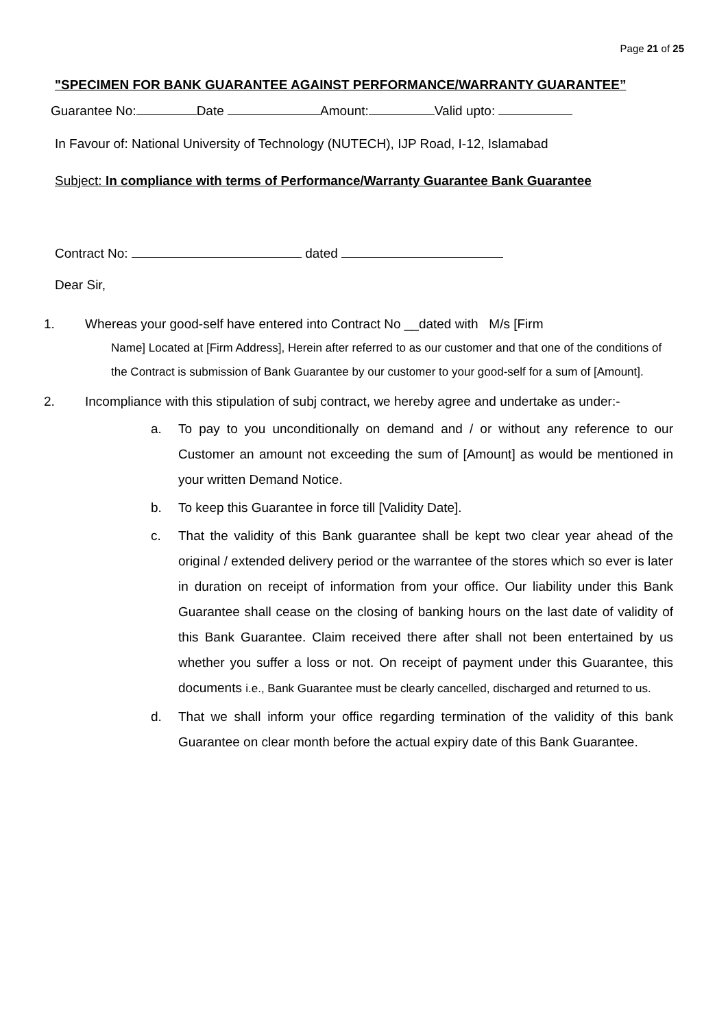Page 21 of 25
"SPECIMEN FOR BANK GUARANTEE AGAINST PERFORMANCE/WARRANTY GUARANTEE”
Guarantee No: Date Amount: Valid upto:
In Favour of: National University of Technology (NUTECH), IJP Road, I-12, Islamabad
Subject: In compliance with terms of Performance/Warranty Guarantee Bank Guarantee
Contract No: dated
Dear Sir,
1. Whereas your good-self have entered into Contract No __dated with M/s [Firm
Name] Located at [Firm Address], Herein after referred to as our customer and that one of the conditions of the Contract is submission of Bank Guarantee by our customer to your good-self for a sum of [Amount].
2. Incompliance with this stipulation of subj contract, we hereby agree and undertake as under:-
a. To pay to you unconditionally on demand and / or without any reference to our Customer an amount not exceeding the sum of [Amount] as would be mentioned in your written Demand Notice.
b. To keep this Guarantee in force till [Validity Date].
c. That the validity of this Bank guarantee shall be kept two clear year ahead of the original / extended delivery period or the warrantee of the stores which so ever is later in duration on receipt of information from your office. Our liability under this Bank Guarantee shall cease on the closing of banking hours on the last date of validity of this Bank Guarantee. Claim received there after shall not been entertained by us whether you suffer a loss or not. On receipt of payment under this Guarantee, this documents i.e., Bank Guarantee must be clearly cancelled, discharged and returned to us.
d. That we shall inform your office regarding termination of the validity of this bank Guarantee on clear month before the actual expiry date of this Bank Guarantee.